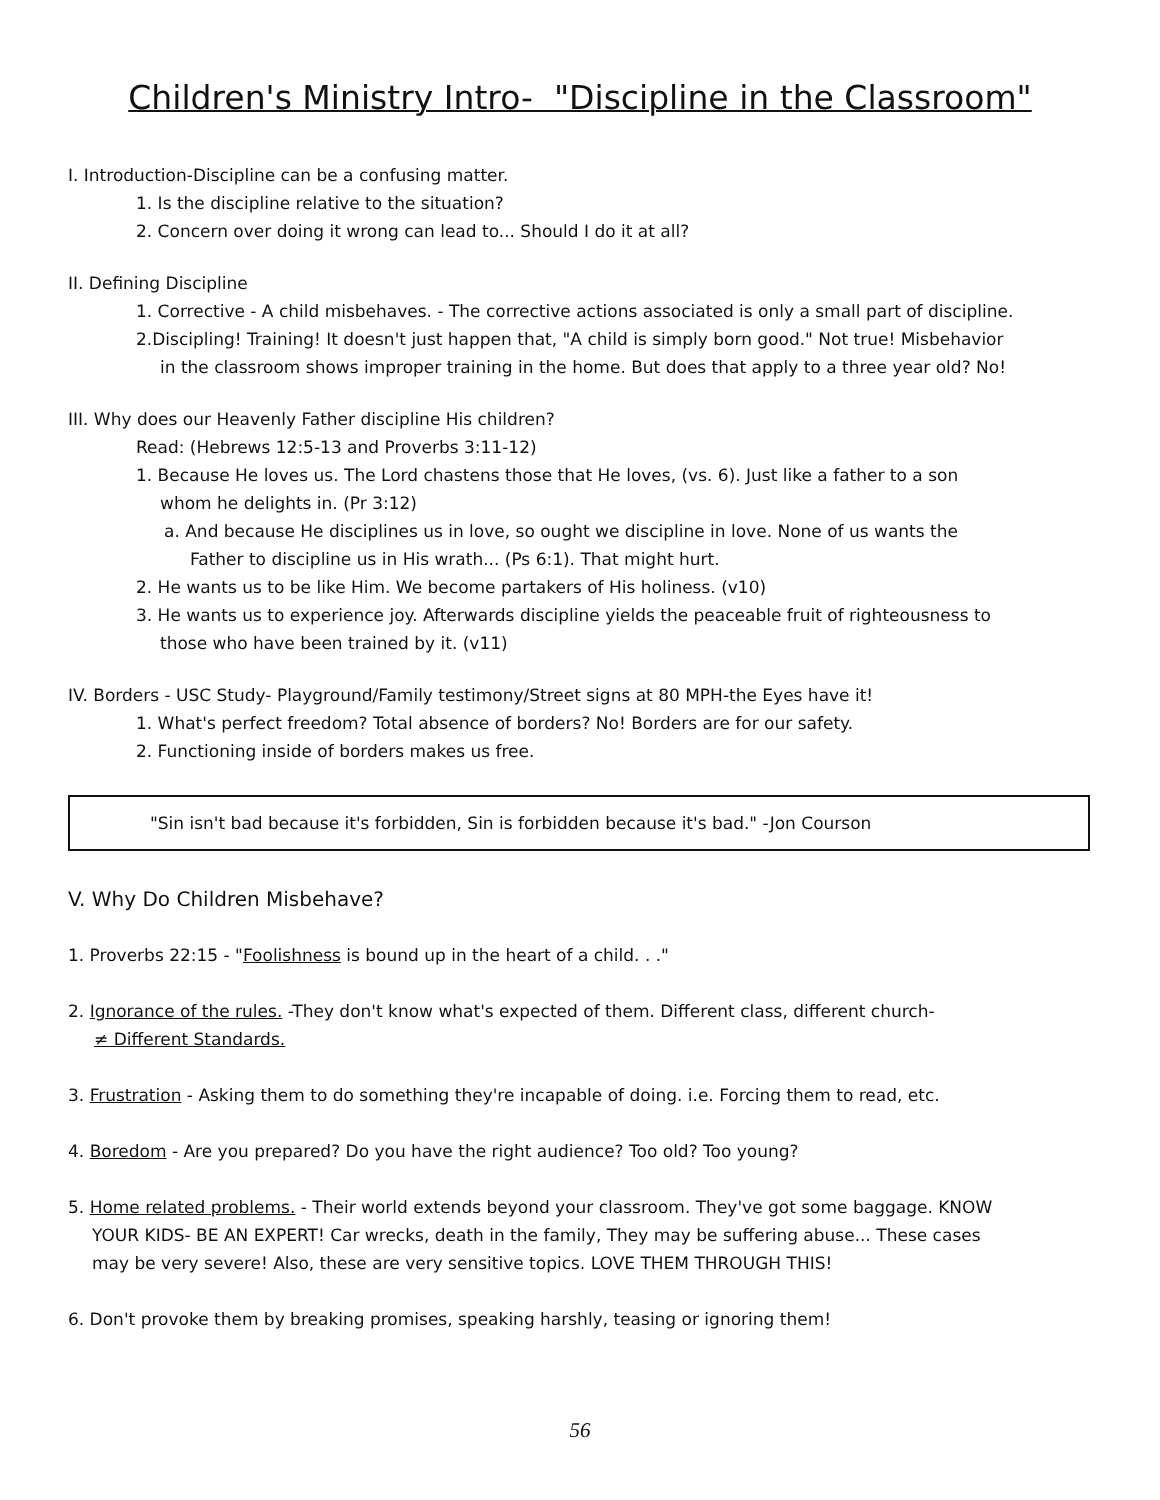Children's Ministry Intro- "Discipline in the Classroom"
I. Introduction-Discipline can be a confusing matter.
1. Is the discipline relative to the situation?
2. Concern over doing it wrong can lead to... Should I do it at all?
II. Defining Discipline
1. Corrective - A child misbehaves. - The corrective actions associated is only a small part of discipline.
2.Discipling! Training! It doesn't just happen that, "A child is simply born good." Not true! Misbehavior
in the classroom shows improper training in the home. But does that apply to a three year old? No!
III. Why does our Heavenly Father discipline His children?
Read: (Hebrews 12:5-13 and Proverbs 3:11-12)
1. Because He loves us. The Lord chastens those that He loves, (vs. 6). Just like a father to a son
whom he delights in. (Pr 3:12)
a. And because He disciplines us in love, so ought we discipline in love. None of us wants the
Father to discipline us in His wrath... (Ps 6:1). That might hurt.
2. He wants us to be like Him. We become partakers of His holiness. (v10)
3. He wants us to experience joy. Afterwards discipline yields the peaceable fruit of righteousness to
those who have been trained by it. (v11)
IV. Borders - USC Study- Playground/Family testimony/Street signs at 80 MPH-the Eyes have it!
1. What's perfect freedom? Total absence of borders? No! Borders are for our safety.
2. Functioning inside of borders makes us free.
"Sin isn't bad because it's forbidden, Sin is forbidden because it's bad." -Jon Courson
V. Why Do Children Misbehave?
1. Proverbs 22:15 - "Foolishness is bound up in the heart of a child. . ."
2. Ignorance of the rules. -They don't know what's expected of them. Different class, different church-
≠ Different Standards.
3. Frustration - Asking them to do something they're incapable of doing. i.e. Forcing them to read, etc.
4. Boredom - Are you prepared? Do you have the right audience? Too old? Too young?
5. Home related problems. - Their world extends beyond your classroom. They've got some baggage. KNOW
YOUR KIDS- BE AN EXPERT! Car wrecks, death in the family, They may be suffering abuse... These cases
may be very severe! Also, these are very sensitive topics. LOVE THEM THROUGH THIS!
6. Don't provoke them by breaking promises, speaking harshly, teasing or ignoring them!
56